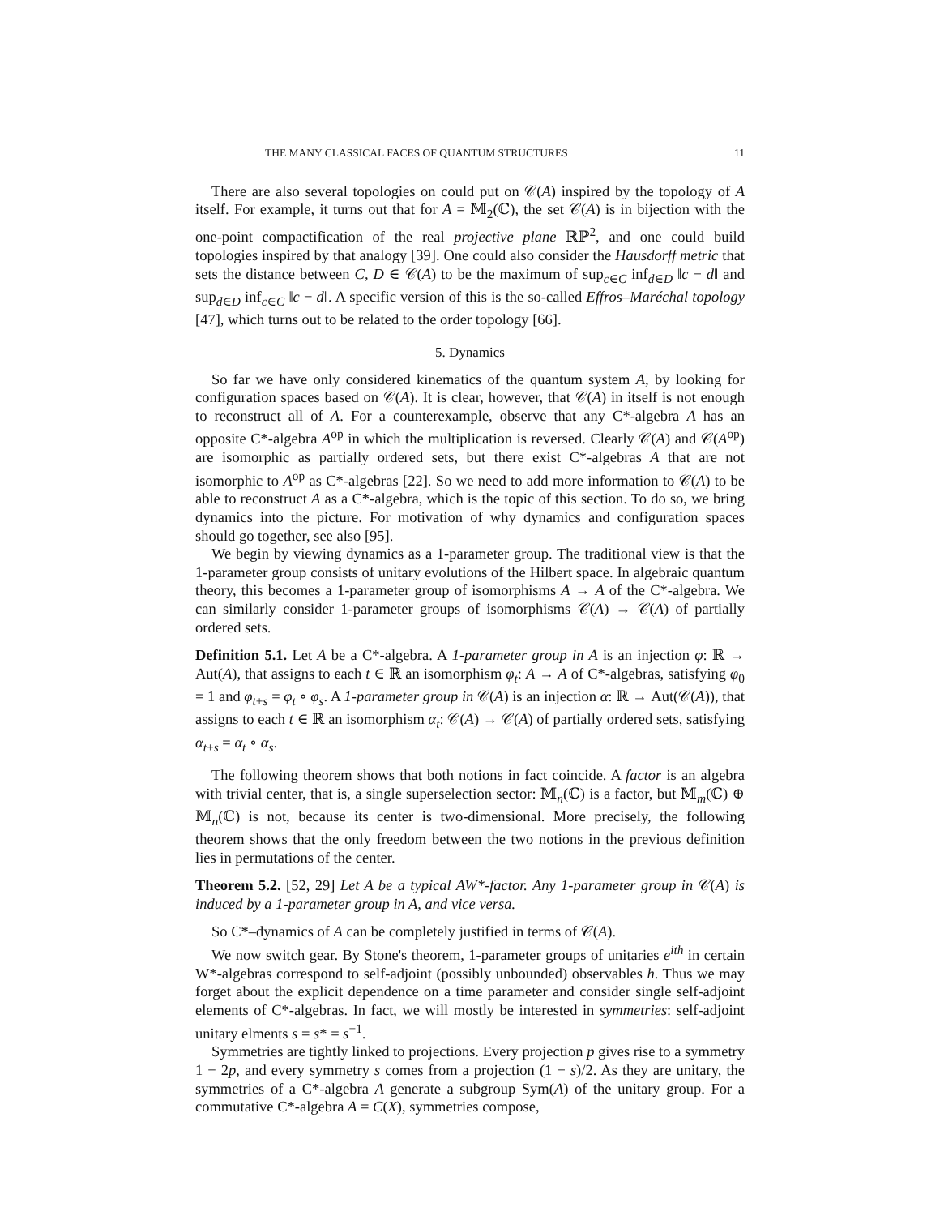THE MANY CLASSICAL FACES OF QUANTUM STRUCTURES 11
There are also several topologies on could put on 𝒞(A) inspired by the topology of A itself. For example, it turns out that for A = 𝕄<sub>2</sub>(ℂ), the set 𝒞(A) is in bijection with the one-point compactification of the real projective plane ℝℙ<sup>2</sup>, and one could build topologies inspired by that analogy [39]. One could also consider the Hausdorff metric that sets the distance between C, D ∈ 𝒞(A) to be the maximum of sup<sub>c∈C</sub> inf<sub>d∈D</sub> ‖c − d‖ and sup<sub>d∈D</sub> inf<sub>c∈C</sub> ‖c − d‖. A specific version of this is the so-called Effros–Maréchal topology [47], which turns out to be related to the order topology [66].
5. Dynamics
So far we have only considered kinematics of the quantum system A, by looking for configuration spaces based on 𝒞(A). It is clear, however, that 𝒞(A) in itself is not enough to reconstruct all of A. For a counterexample, observe that any C*-algebra A has an opposite C*-algebra A<sup>op</sup> in which the multiplication is reversed. Clearly 𝒞(A) and 𝒞(A<sup>op</sup>) are isomorphic as partially ordered sets, but there exist C*-algebras A that are not isomorphic to A<sup>op</sup> as C*-algebras [22]. So we need to add more information to 𝒞(A) to be able to reconstruct A as a C*-algebra, which is the topic of this section. To do so, we bring dynamics into the picture. For motivation of why dynamics and configuration spaces should go together, see also [95].
We begin by viewing dynamics as a 1-parameter group. The traditional view is that the 1-parameter group consists of unitary evolutions of the Hilbert space. In algebraic quantum theory, this becomes a 1-parameter group of isomorphisms A → A of the C*-algebra. We can similarly consider 1-parameter groups of isomorphisms 𝒞(A) → 𝒞(A) of partially ordered sets.
Definition 5.1. Let A be a C*-algebra. A 1-parameter group in A is an injection φ: ℝ → Aut(A), that assigns to each t ∈ ℝ an isomorphism φ<sub>t</sub>: A → A of C*-algebras, satisfying φ<sub>0</sub> = 1 and φ<sub>t+s</sub> = φ<sub>t</sub> ∘ φ<sub>s</sub>. A 1-parameter group in 𝒞(A) is an injection α: ℝ → Aut(𝒞(A)), that assigns to each t ∈ ℝ an isomorphism α<sub>t</sub>: 𝒞(A) → 𝒞(A) of partially ordered sets, satisfying α<sub>t+s</sub> = α<sub>t</sub> ∘ α<sub>s</sub>.
The following theorem shows that both notions in fact coincide. A factor is an algebra with trivial center, that is, a single superselection sector: 𝕄<sub>n</sub>(ℂ) is a factor, but 𝕄<sub>m</sub>(ℂ) ⊕ 𝕄<sub>n</sub>(ℂ) is not, because its center is two-dimensional. More precisely, the following theorem shows that the only freedom between the two notions in the previous definition lies in permutations of the center.
Theorem 5.2. [52, 29] Let A be a typical AW*-factor. Any 1-parameter group in 𝒞(A) is induced by a 1-parameter group in A, and vice versa.
So C*–dynamics of A can be completely justified in terms of 𝒞(A).
We now switch gear. By Stone's theorem, 1-parameter groups of unitaries e<sup>ith</sup> in certain W*-algebras correspond to self-adjoint (possibly unbounded) observables h. Thus we may forget about the explicit dependence on a time parameter and consider single self-adjoint elements of C*-algebras. In fact, we will mostly be interested in symmetries: self-adjoint unitary elments s = s* = s<sup>−1</sup>.
Symmetries are tightly linked to projections. Every projection p gives rise to a symmetry 1 − 2p, and every symmetry s comes from a projection (1 − s)/2. As they are unitary, the symmetries of a C*-algebra A generate a subgroup Sym(A) of the unitary group. For a commutative C*-algebra A = C(X), symmetries compose,